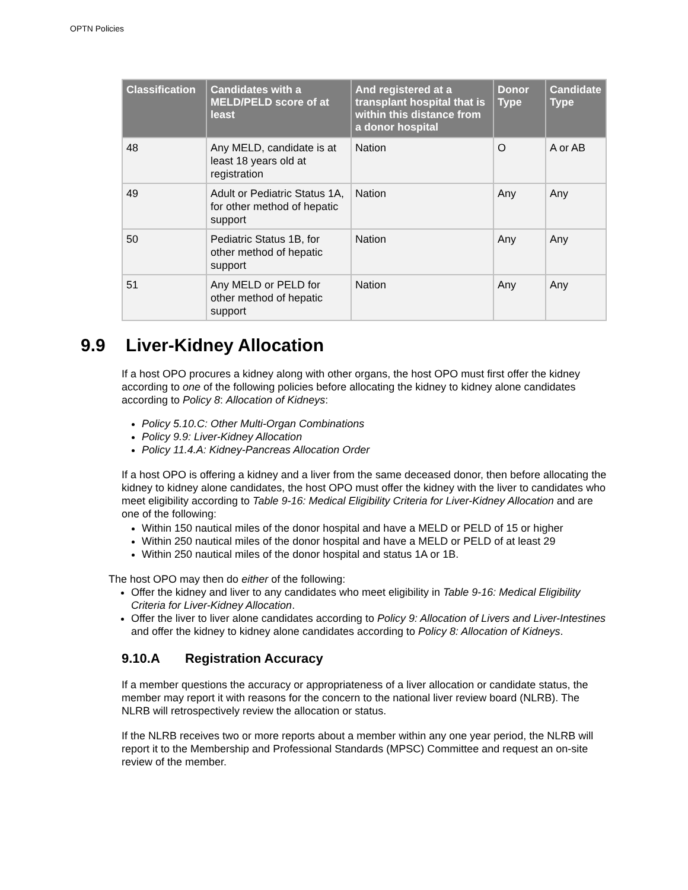OPTN Policies
| Classification | Candidates with a MELD/PELD score of at least | And registered at a transplant hospital that is within this distance from a donor hospital | Donor Type | Candidate Type |
| --- | --- | --- | --- | --- |
| 48 | Any MELD, candidate is at least 18 years old at registration | Nation | O | A or AB |
| 49 | Adult or Pediatric Status 1A, for other method of hepatic support | Nation | Any | Any |
| 50 | Pediatric Status 1B, for other method of hepatic support | Nation | Any | Any |
| 51 | Any MELD or PELD for other method of hepatic support | Nation | Any | Any |
9.9 Liver-Kidney Allocation
If a host OPO procures a kidney along with other organs, the host OPO must first offer the kidney according to one of the following policies before allocating the kidney to kidney alone candidates according to Policy 8: Allocation of Kidneys:
Policy 5.10.C: Other Multi-Organ Combinations
Policy 9.9: Liver-Kidney Allocation
Policy 11.4.A: Kidney-Pancreas Allocation Order
If a host OPO is offering a kidney and a liver from the same deceased donor, then before allocating the kidney to kidney alone candidates, the host OPO must offer the kidney with the liver to candidates who meet eligibility according to Table 9-16: Medical Eligibility Criteria for Liver-Kidney Allocation and are one of the following:
Within 150 nautical miles of the donor hospital and have a MELD or PELD of 15 or higher
Within 250 nautical miles of the donor hospital and have a MELD or PELD of at least 29
Within 250 nautical miles of the donor hospital and status 1A or 1B.
The host OPO may then do either of the following:
Offer the kidney and liver to any candidates who meet eligibility in Table 9-16: Medical Eligibility Criteria for Liver-Kidney Allocation.
Offer the liver to liver alone candidates according to Policy 9: Allocation of Livers and Liver-Intestines and offer the kidney to kidney alone candidates according to Policy 8: Allocation of Kidneys.
9.10.A Registration Accuracy
If a member questions the accuracy or appropriateness of a liver allocation or candidate status, the member may report it with reasons for the concern to the national liver review board (NLRB). The NLRB will retrospectively review the allocation or status.
If the NLRB receives two or more reports about a member within any one year period, the NLRB will report it to the Membership and Professional Standards (MPSC) Committee and request an on-site review of the member.